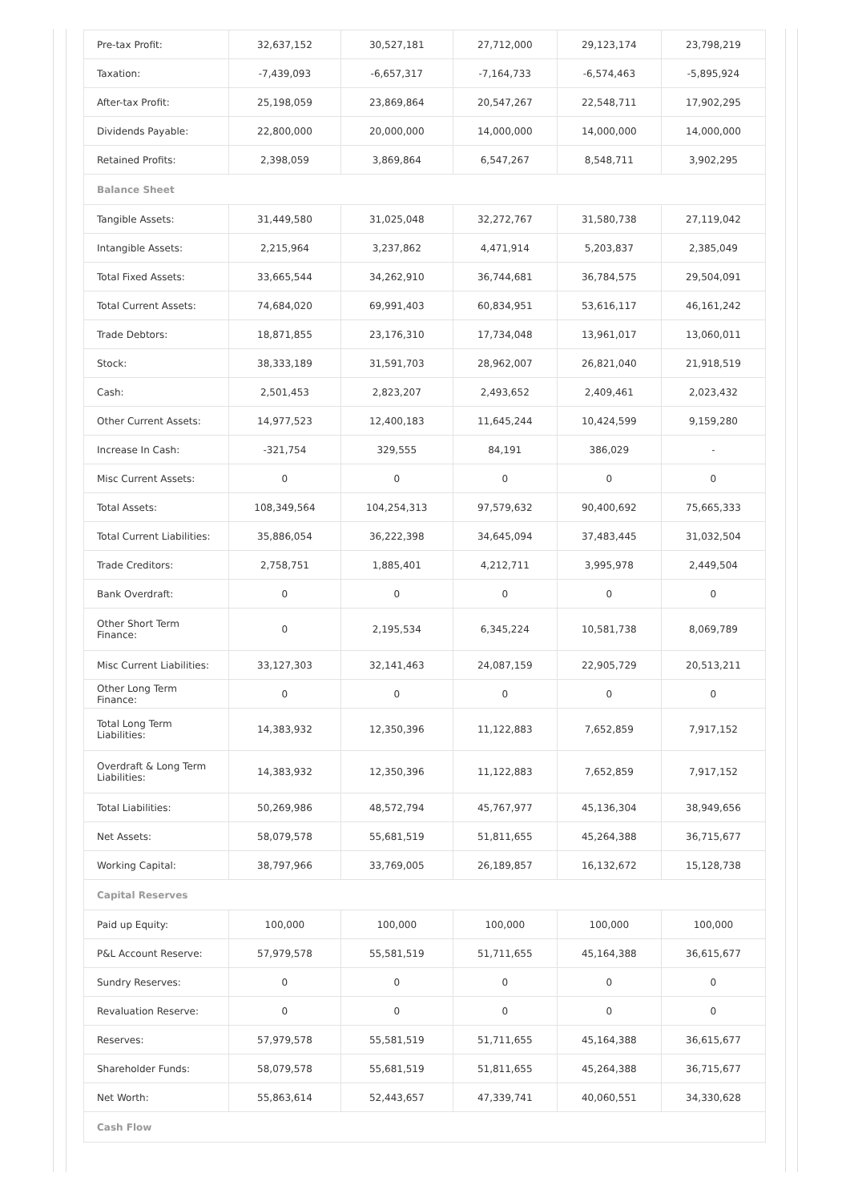| Pre-tax Profit: | 32,637,152 | 30,527,181 | 27,712,000 | 29,123,174 | 23,798,219 |
| Taxation: | -7,439,093 | -6,657,317 | -7,164,733 | -6,574,463 | -5,895,924 |
| After-tax Profit: | 25,198,059 | 23,869,864 | 20,547,267 | 22,548,711 | 17,902,295 |
| Dividends Payable: | 22,800,000 | 20,000,000 | 14,000,000 | 14,000,000 | 14,000,000 |
| Retained Profits: | 2,398,059 | 3,869,864 | 6,547,267 | 8,548,711 | 3,902,295 |
| Balance Sheet | | | | | |
| Tangible Assets: | 31,449,580 | 31,025,048 | 32,272,767 | 31,580,738 | 27,119,042 |
| Intangible Assets: | 2,215,964 | 3,237,862 | 4,471,914 | 5,203,837 | 2,385,049 |
| Total Fixed Assets: | 33,665,544 | 34,262,910 | 36,744,681 | 36,784,575 | 29,504,091 |
| Total Current Assets: | 74,684,020 | 69,991,403 | 60,834,951 | 53,616,117 | 46,161,242 |
| Trade Debtors: | 18,871,855 | 23,176,310 | 17,734,048 | 13,961,017 | 13,060,011 |
| Stock: | 38,333,189 | 31,591,703 | 28,962,007 | 26,821,040 | 21,918,519 |
| Cash: | 2,501,453 | 2,823,207 | 2,493,652 | 2,409,461 | 2,023,432 |
| Other Current Assets: | 14,977,523 | 12,400,183 | 11,645,244 | 10,424,599 | 9,159,280 |
| Increase In Cash: | -321,754 | 329,555 | 84,191 | 386,029 | - |
| Misc Current Assets: | 0 | 0 | 0 | 0 | 0 |
| Total Assets: | 108,349,564 | 104,254,313 | 97,579,632 | 90,400,692 | 75,665,333 |
| Total Current Liabilities: | 35,886,054 | 36,222,398 | 34,645,094 | 37,483,445 | 31,032,504 |
| Trade Creditors: | 2,758,751 | 1,885,401 | 4,212,711 | 3,995,978 | 2,449,504 |
| Bank Overdraft: | 0 | 0 | 0 | 0 | 0 |
| Other Short Term Finance: | 0 | 2,195,534 | 6,345,224 | 10,581,738 | 8,069,789 |
| Misc Current Liabilities: | 33,127,303 | 32,141,463 | 24,087,159 | 22,905,729 | 20,513,211 |
| Other Long Term Finance: | 0 | 0 | 0 | 0 | 0 |
| Total Long Term Liabilities: | 14,383,932 | 12,350,396 | 11,122,883 | 7,652,859 | 7,917,152 |
| Overdraft & Long Term Liabilities: | 14,383,932 | 12,350,396 | 11,122,883 | 7,652,859 | 7,917,152 |
| Total Liabilities: | 50,269,986 | 48,572,794 | 45,767,977 | 45,136,304 | 38,949,656 |
| Net Assets: | 58,079,578 | 55,681,519 | 51,811,655 | 45,264,388 | 36,715,677 |
| Working Capital: | 38,797,966 | 33,769,005 | 26,189,857 | 16,132,672 | 15,128,738 |
| Capital Reserves | | | | | |
| Paid up Equity: | 100,000 | 100,000 | 100,000 | 100,000 | 100,000 |
| P&L Account Reserve: | 57,979,578 | 55,581,519 | 51,711,655 | 45,164,388 | 36,615,677 |
| Sundry Reserves: | 0 | 0 | 0 | 0 | 0 |
| Revaluation Reserve: | 0 | 0 | 0 | 0 | 0 |
| Reserves: | 57,979,578 | 55,581,519 | 51,711,655 | 45,164,388 | 36,615,677 |
| Shareholder Funds: | 58,079,578 | 55,681,519 | 51,811,655 | 45,264,388 | 36,715,677 |
| Net Worth: | 55,863,614 | 52,443,657 | 47,339,741 | 40,060,551 | 34,330,628 |
| Cash Flow | | | | | |